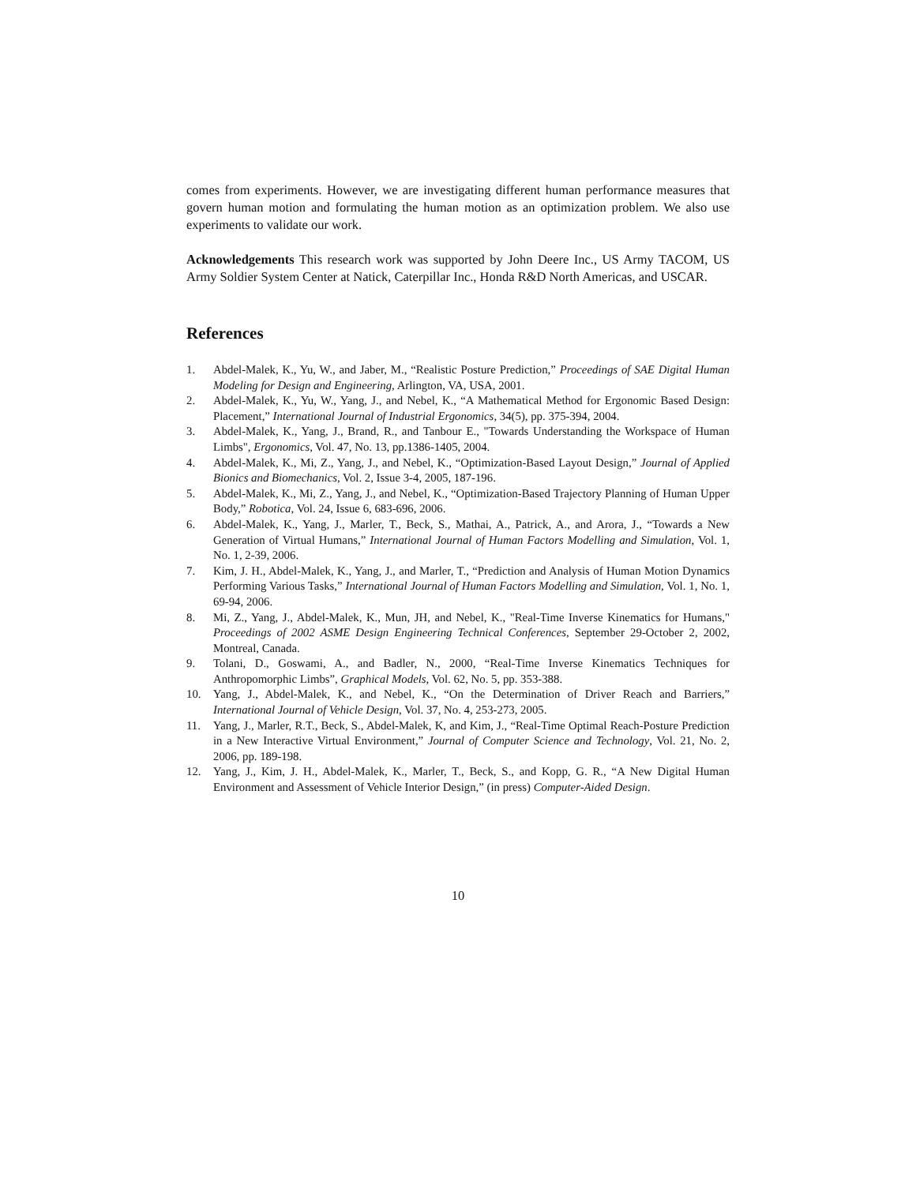comes from experiments. However, we are investigating different human performance measures that govern human motion and formulating the human motion as an optimization problem. We also use experiments to validate our work.
Acknowledgements This research work was supported by John Deere Inc., US Army TACOM, US Army Soldier System Center at Natick, Caterpillar Inc., Honda R&D North Americas, and USCAR.
References
1. Abdel-Malek, K., Yu, W., and Jaber, M., “Realistic Posture Prediction,” Proceedings of SAE Digital Human Modeling for Design and Engineering, Arlington, VA, USA, 2001.
2. Abdel-Malek, K., Yu, W., Yang, J., and Nebel, K., “A Mathematical Method for Ergonomic Based Design: Placement,” International Journal of Industrial Ergonomics, 34(5), pp. 375-394, 2004.
3. Abdel-Malek, K., Yang, J., Brand, R., and Tanbour E., "Towards Understanding the Workspace of Human Limbs", Ergonomics, Vol. 47, No. 13, pp.1386-1405, 2004.
4. Abdel-Malek, K., Mi, Z., Yang, J., and Nebel, K., “Optimization-Based Layout Design,” Journal of Applied Bionics and Biomechanics, Vol. 2, Issue 3-4, 2005, 187-196.
5. Abdel-Malek, K., Mi, Z., Yang, J., and Nebel, K., “Optimization-Based Trajectory Planning of Human Upper Body,” Robotica, Vol. 24, Issue 6, 683-696, 2006.
6. Abdel-Malek, K., Yang, J., Marler, T., Beck, S., Mathai, A., Patrick, A., and Arora, J., “Towards a New Generation of Virtual Humans,” International Journal of Human Factors Modelling and Simulation, Vol. 1, No. 1, 2-39, 2006.
7. Kim, J. H., Abdel-Malek, K., Yang, J., and Marler, T., “Prediction and Analysis of Human Motion Dynamics Performing Various Tasks,” International Journal of Human Factors Modelling and Simulation, Vol. 1, No. 1, 69-94, 2006.
8. Mi, Z., Yang, J., Abdel-Malek, K., Mun, JH, and Nebel, K., "Real-Time Inverse Kinematics for Humans," Proceedings of 2002 ASME Design Engineering Technical Conferences, September 29-October 2, 2002, Montreal, Canada.
9. Tolani, D., Goswami, A., and Badler, N., 2000, “Real-Time Inverse Kinematics Techniques for Anthropomorphic Limbs”, Graphical Models, Vol. 62, No. 5, pp. 353-388.
10. Yang, J., Abdel-Malek, K., and Nebel, K., “On the Determination of Driver Reach and Barriers,” International Journal of Vehicle Design, Vol. 37, No. 4, 253-273, 2005.
11. Yang, J., Marler, R.T., Beck, S., Abdel-Malek, K, and Kim, J., “Real-Time Optimal Reach-Posture Prediction in a New Interactive Virtual Environment,” Journal of Computer Science and Technology, Vol. 21, No. 2, 2006, pp. 189-198.
12. Yang, J., Kim, J. H., Abdel-Malek, K., Marler, T., Beck, S., and Kopp, G. R., “A New Digital Human Environment and Assessment of Vehicle Interior Design,” (in press) Computer-Aided Design.
10